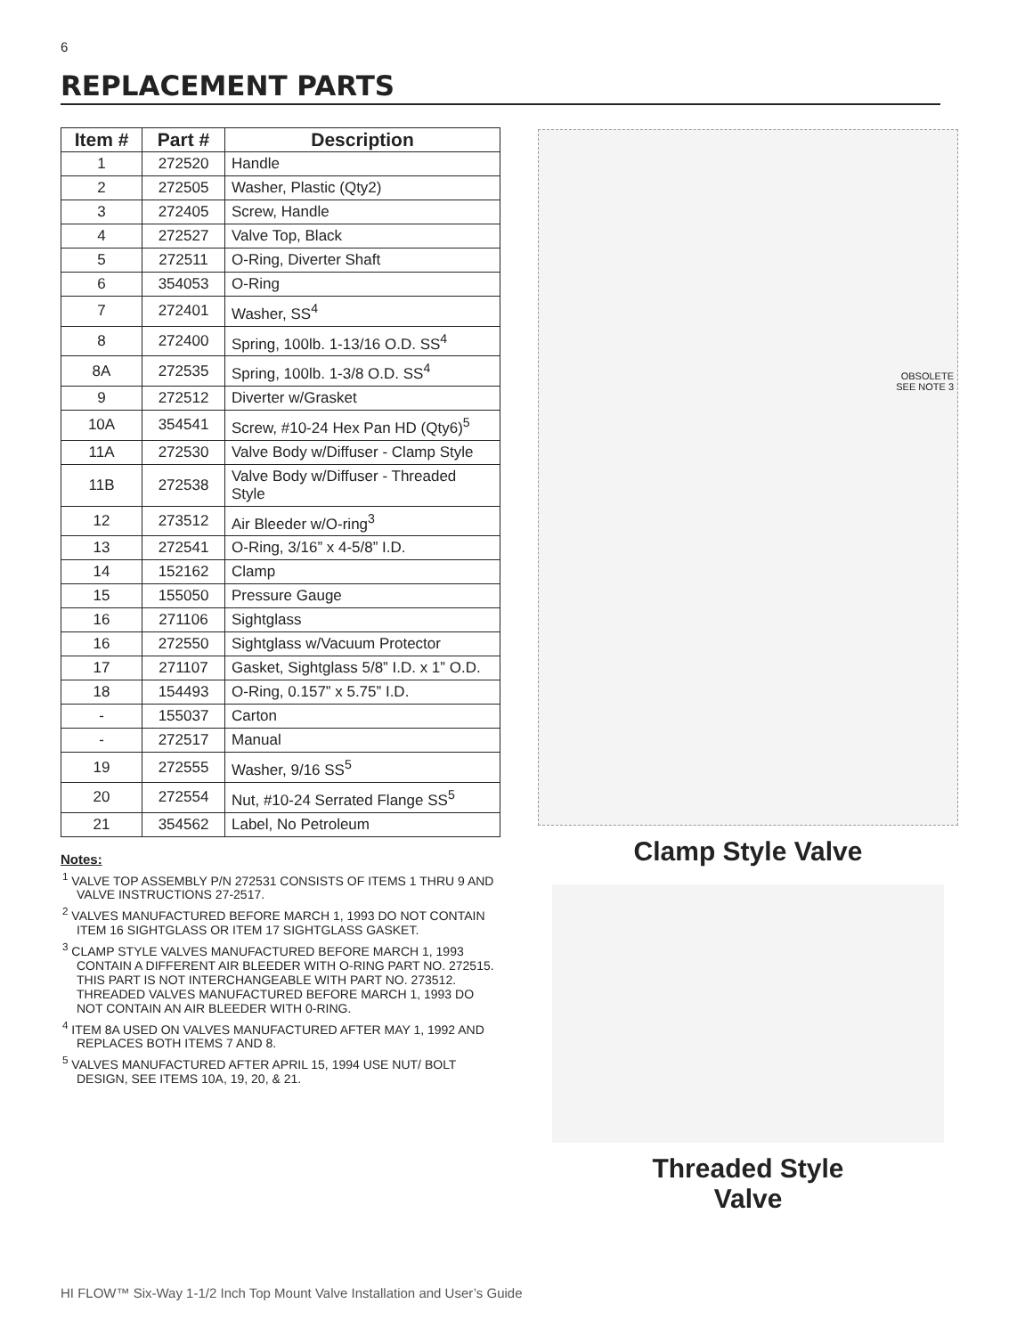6
REPLACEMENT PARTS
| Item # | Part # | Description |
| --- | --- | --- |
| 1 | 272520 | Handle |
| 2 | 272505 | Washer, Plastic (Qty2) |
| 3 | 272405 | Screw, Handle |
| 4 | 272527 | Valve Top, Black |
| 5 | 272511 | O-Ring, Diverter Shaft |
| 6 | 354053 | O-Ring |
| 7 | 272401 | Washer, SS<sup>4</sup> |
| 8 | 272400 | Spring, 100lb. 1-13/16 O.D. SS<sup>4</sup> |
| 8A | 272535 | Spring, 100lb. 1-3/8 O.D. SS<sup>4</sup> |
| 9 | 272512 | Diverter w/Grasket |
| 10A | 354541 | Screw, #10-24 Hex Pan HD (Qty6)<sup>5</sup> |
| 11A | 272530 | Valve Body w/Diffuser - Clamp Style |
| 11B | 272538 | Valve Body w/Diffuser - Threaded Style |
| 12 | 273512 | Air Bleeder w/O-ring<sup>3</sup> |
| 13 | 272541 | O-Ring, 3/16” x 4-5/8” I.D. |
| 14 | 152162 | Clamp |
| 15 | 155050 | Pressure Gauge |
| 16 | 271106 | Sightglass |
| 16 | 272550 | Sightglass w/Vacuum Protector |
| 17 | 271107 | Gasket, Sightglass 5/8” I.D. x 1” O.D. |
| 18 | 154493 | O-Ring, 0.157” x 5.75” I.D. |
| - | 155037 | Carton |
| - | 272517 | Manual |
| 19 | 272555 | Washer, 9/16 SS<sup>5</sup> |
| 20 | 272554 | Nut, #10-24 Serrated Flange SS<sup>5</sup> |
| 21 | 354562 | Label, No Petroleum |
Notes:
<sup>1</sup> VALVE TOP ASSEMBLY P/N 272531 CONSISTS OF ITEMS 1 THRU 9 AND VALVE INSTRUCTIONS 27-2517.
<sup>2</sup> VALVES MANUFACTURED BEFORE MARCH 1, 1993 DO NOT CONTAIN ITEM 16 SIGHTGLASS OR ITEM 17 SIGHTGLASS GASKET.
<sup>3</sup> CLAMP STYLE VALVES MANUFACTURED BEFORE MARCH 1, 1993 CONTAIN A DIFFERENT AIR BLEEDER WITH O-RING PART NO. 272515. THIS PART IS NOT INTERCHANGEABLE WITH PART NO. 273512. THREADED VALVES MANUFACTURED BEFORE MARCH 1, 1993 DO NOT CONTAIN AN AIR BLEEDER WITH 0-RING.
<sup>4</sup> ITEM 8A USED ON VALVES MANUFACTURED AFTER MAY 1, 1992 AND REPLACES BOTH ITEMS 7 AND 8.
<sup>5</sup> VALVES MANUFACTURED AFTER APRIL 15, 1994 USE NUT/ BOLT DESIGN, SEE ITEMS 10A, 19, 20, & 21.
OBSOLETE
SEE NOTE 3
Clamp Style Valve
Threaded Style
Valve
HI FLOW™ Six-Way 1-1/2 Inch Top Mount Valve Installation and User’s Guide